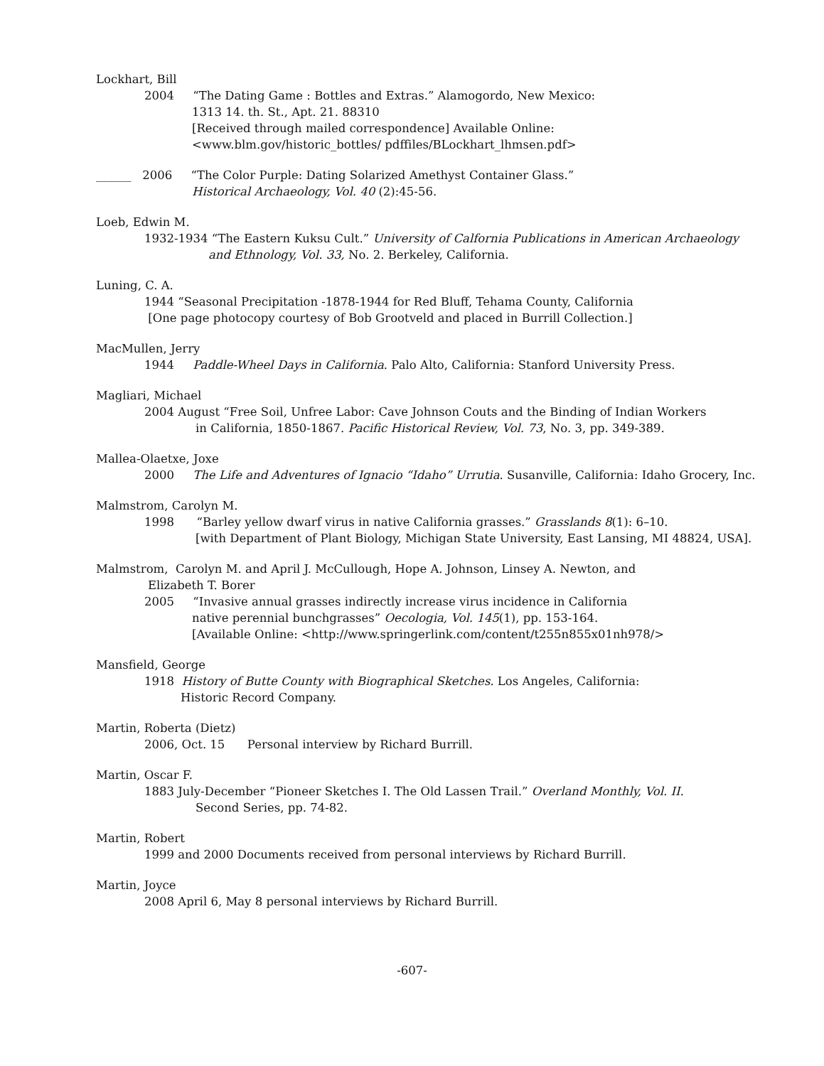Lockhart, Bill
2004 “The Dating Game : Bottles and Extras.” Alamogordo, New Mexico:
1313 14. th. St., Apt. 21. 88310
[Received through mailed correspondence] Available Online:
<www.blm.gov/historic_bottles/ pdffiles/BLockhart_lhmsen.pdf>
______ 2006 “The Color Purple: Dating Solarized Amethyst Container Glass.”
Historical Archaeology, Vol. 40 (2):45-56.
Loeb, Edwin M.
1932-1934 “The Eastern Kuksu Cult.” University of Calfornia Publications in American Archaeology
and Ethnology, Vol. 33, No. 2. Berkeley, California.
Luning, C. A.
1944 “Seasonal Precipitation -1878-1944 for Red Bluff, Tehama County, California
[One page photocopy courtesy of Bob Grootveld and placed in Burrill Collection.]
MacMullen, Jerry
1944 Paddle-Wheel Days in California. Palo Alto, California: Stanford University Press.
Magliari, Michael
2004 August “Free Soil, Unfree Labor: Cave Johnson Couts and the Binding of Indian Workers
in California, 1850-1867. Pacific Historical Review, Vol. 73, No. 3, pp. 349-389.
Mallea-Olaetxe, Joxe
2000 The Life and Adventures of Ignacio “Idaho” Urrutia. Susanville, California: Idaho Grocery, Inc.
Malmstrom, Carolyn M.
1998 “Barley yellow dwarf virus in native California grasses.” Grasslands 8(1): 6–10.
[with Department of Plant Biology, Michigan State University, East Lansing, MI 48824, USA].
Malmstrom, Carolyn M. and April J. McCullough, Hope A. Johnson, Linsey A. Newton, and
Elizabeth T. Borer
2005 “Invasive annual grasses indirectly increase virus incidence in California
native perennial bunchgrasses” Oecologia, Vol. 145(1), pp. 153-164.
[Available Online: <http://www.springerlink.com/content/t255n855x01nh978/>
Mansfield, George
1918 History of Butte County with Biographical Sketches. Los Angeles, California:
Historic Record Company.
Martin, Roberta (Dietz)
2006, Oct. 15 Personal interview by Richard Burrill.
Martin, Oscar F.
1883 July-December “Pioneer Sketches I. The Old Lassen Trail.” Overland Monthly, Vol. II.
Second Series, pp. 74-82.
Martin, Robert
1999 and 2000 Documents received from personal interviews by Richard Burrill.
Martin, Joyce
2008 April 6, May 8 personal interviews by Richard Burrill.
-607-